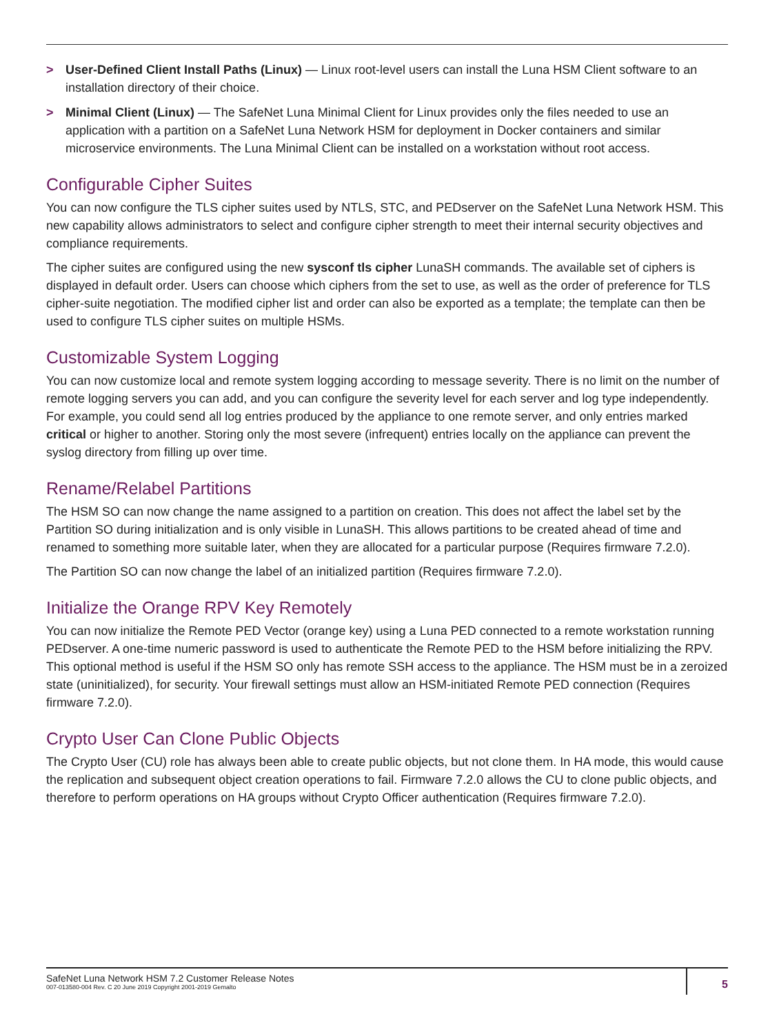> User-Defined Client Install Paths (Linux) — Linux root-level users can install the Luna HSM Client software to an installation directory of their choice.
> Minimal Client (Linux) — The SafeNet Luna Minimal Client for Linux provides only the files needed to use an application with a partition on a SafeNet Luna Network HSM for deployment in Docker containers and similar microservice environments. The Luna Minimal Client can be installed on a workstation without root access.
Configurable Cipher Suites
You can now configure the TLS cipher suites used by NTLS, STC, and PEDserver on the SafeNet Luna Network HSM. This new capability allows administrators to select and configure cipher strength to meet their internal security objectives and compliance requirements.
The cipher suites are configured using the new sysconf tls cipher LunaSH commands. The available set of ciphers is displayed in default order. Users can choose which ciphers from the set to use, as well as the order of preference for TLS cipher-suite negotiation. The modified cipher list and order can also be exported as a template; the template can then be used to configure TLS cipher suites on multiple HSMs.
Customizable System Logging
You can now customize local and remote system logging according to message severity. There is no limit on the number of remote logging servers you can add, and you can configure the severity level for each server and log type independently. For example, you could send all log entries produced by the appliance to one remote server, and only entries marked critical or higher to another. Storing only the most severe (infrequent) entries locally on the appliance can prevent the syslog directory from filling up over time.
Rename/Relabel Partitions
The HSM SO can now change the name assigned to a partition on creation. This does not affect the label set by the Partition SO during initialization and is only visible in LunaSH. This allows partitions to be created ahead of time and renamed to something more suitable later, when they are allocated for a particular purpose (Requires firmware 7.2.0).
The Partition SO can now change the label of an initialized partition (Requires firmware 7.2.0).
Initialize the Orange RPV Key Remotely
You can now initialize the Remote PED Vector (orange key) using a Luna PED connected to a remote workstation running PEDserver. A one-time numeric password is used to authenticate the Remote PED to the HSM before initializing the RPV. This optional method is useful if the HSM SO only has remote SSH access to the appliance. The HSM must be in a zeroized state (uninitialized), for security. Your firewall settings must allow an HSM-initiated Remote PED connection (Requires firmware 7.2.0).
Crypto User Can Clone Public Objects
The Crypto User (CU) role has always been able to create public objects, but not clone them. In HA mode, this would cause the replication and subsequent object creation operations to fail. Firmware 7.2.0 allows the CU to clone public objects, and therefore to perform operations on HA groups without Crypto Officer authentication (Requires firmware 7.2.0).
SafeNet Luna Network HSM 7.2 Customer Release Notes
007-013580-004 Rev. C 20 June 2019 Copyright 2001-2019 Gemalto
5